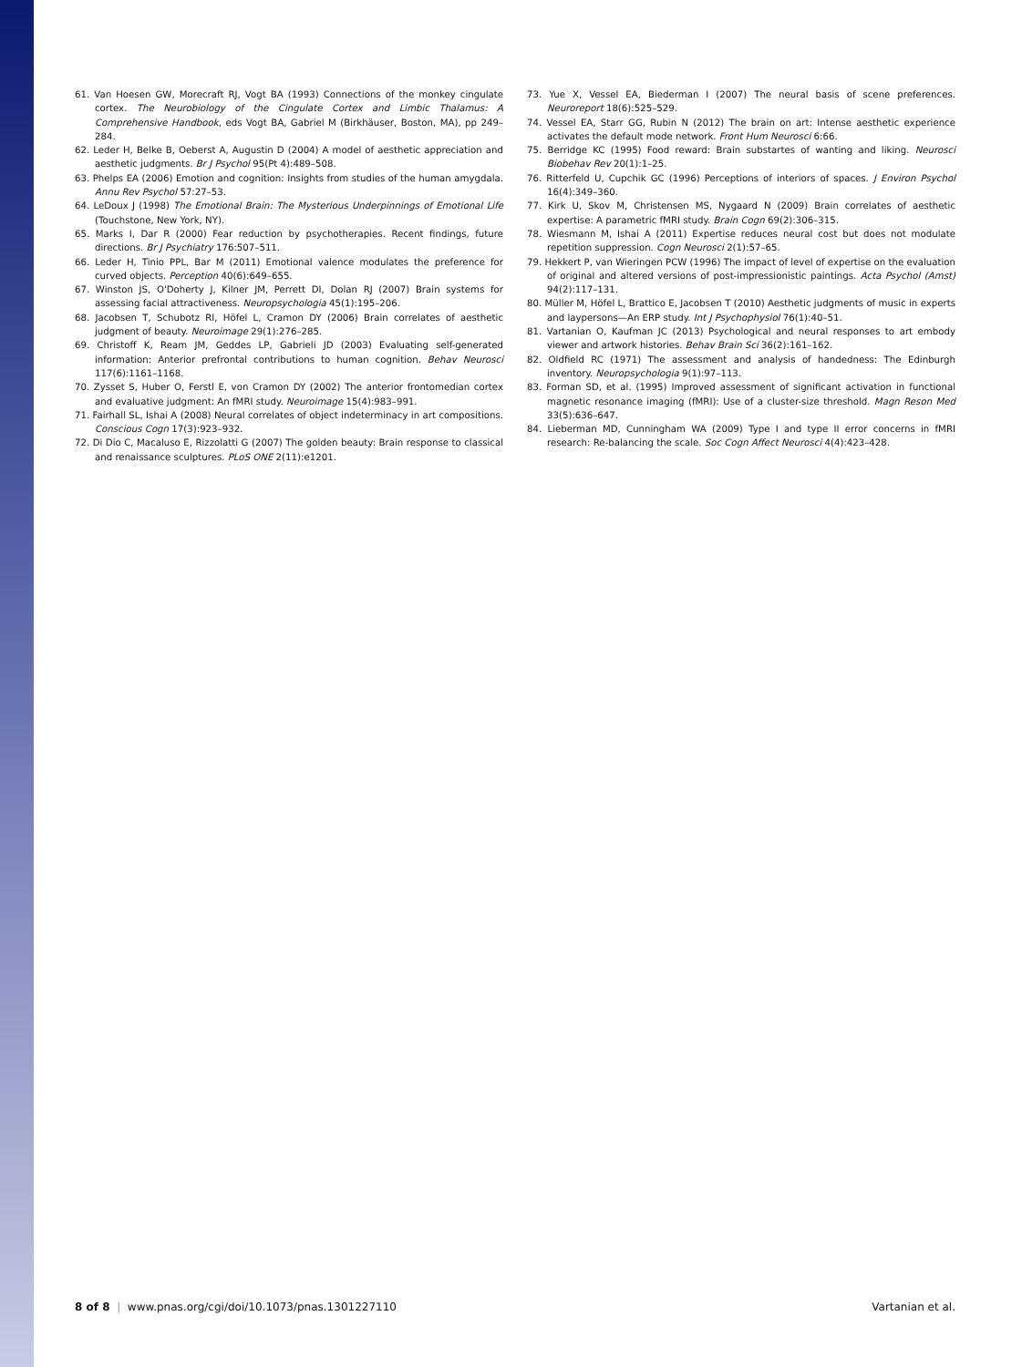61. Van Hoesen GW, Morecraft RJ, Vogt BA (1993) Connections of the monkey cingulate cortex. The Neurobiology of the Cingulate Cortex and Limbic Thalamus: A Comprehensive Handbook, eds Vogt BA, Gabriel M (Birkhäuser, Boston, MA), pp 249–284.
62. Leder H, Belke B, Oeberst A, Augustin D (2004) A model of aesthetic appreciation and aesthetic judgments. Br J Psychol 95(Pt 4):489–508.
63. Phelps EA (2006) Emotion and cognition: Insights from studies of the human amygdala. Annu Rev Psychol 57:27–53.
64. LeDoux J (1998) The Emotional Brain: The Mysterious Underpinnings of Emotional Life (Touchstone, New York, NY).
65. Marks I, Dar R (2000) Fear reduction by psychotherapies. Recent findings, future directions. Br J Psychiatry 176:507–511.
66. Leder H, Tinio PPL, Bar M (2011) Emotional valence modulates the preference for curved objects. Perception 40(6):649–655.
67. Winston JS, O'Doherty J, Kilner JM, Perrett DI, Dolan RJ (2007) Brain systems for assessing facial attractiveness. Neuropsychologia 45(1):195–206.
68. Jacobsen T, Schubotz RI, Höfel L, Cramon DY (2006) Brain correlates of aesthetic judgment of beauty. Neuroimage 29(1):276–285.
69. Christoff K, Ream JM, Geddes LP, Gabrieli JD (2003) Evaluating self-generated information: Anterior prefrontal contributions to human cognition. Behav Neurosci 117(6):1161–1168.
70. Zysset S, Huber O, Ferstl E, von Cramon DY (2002) The anterior frontomedian cortex and evaluative judgment: An fMRI study. Neuroimage 15(4):983–991.
71. Fairhall SL, Ishai A (2008) Neural correlates of object indeterminacy in art compositions. Conscious Cogn 17(3):923–932.
72. Di Dio C, Macaluso E, Rizzolatti G (2007) The golden beauty: Brain response to classical and renaissance sculptures. PLoS ONE 2(11):e1201.
73. Yue X, Vessel EA, Biederman I (2007) The neural basis of scene preferences. Neuroreport 18(6):525–529.
74. Vessel EA, Starr GG, Rubin N (2012) The brain on art: Intense aesthetic experience activates the default mode network. Front Hum Neurosci 6:66.
75. Berridge KC (1995) Food reward: Brain substartes of wanting and liking. Neurosci Biobehav Rev 20(1):1–25.
76. Ritterfeld U, Cupchik GC (1996) Perceptions of interiors of spaces. J Environ Psychol 16(4):349–360.
77. Kirk U, Skov M, Christensen MS, Nygaard N (2009) Brain correlates of aesthetic expertise: A parametric fMRI study. Brain Cogn 69(2):306–315.
78. Wiesmann M, Ishai A (2011) Expertise reduces neural cost but does not modulate repetition suppression. Cogn Neurosci 2(1):57–65.
79. Hekkert P, van Wieringen PCW (1996) The impact of level of expertise on the evaluation of original and altered versions of post-impressionistic paintings. Acta Psychol (Amst) 94(2):117–131.
80. Müller M, Höfel L, Brattico E, Jacobsen T (2010) Aesthetic judgments of music in experts and laypersons—An ERP study. Int J Psychophysiol 76(1):40–51.
81. Vartanian O, Kaufman JC (2013) Psychological and neural responses to art embody viewer and artwork histories. Behav Brain Sci 36(2):161–162.
82. Oldfield RC (1971) The assessment and analysis of handedness: The Edinburgh inventory. Neuropsychologia 9(1):97–113.
83. Forman SD, et al. (1995) Improved assessment of significant activation in functional magnetic resonance imaging (fMRI): Use of a cluster-size threshold. Magn Reson Med 33(5):636–647.
84. Lieberman MD, Cunningham WA (2009) Type I and type II error concerns in fMRI research: Re-balancing the scale. Soc Cogn Affect Neurosci 4(4):423–428.
8 of 8 | www.pnas.org/cgi/doi/10.1073/pnas.1301227110 Vartanian et al.